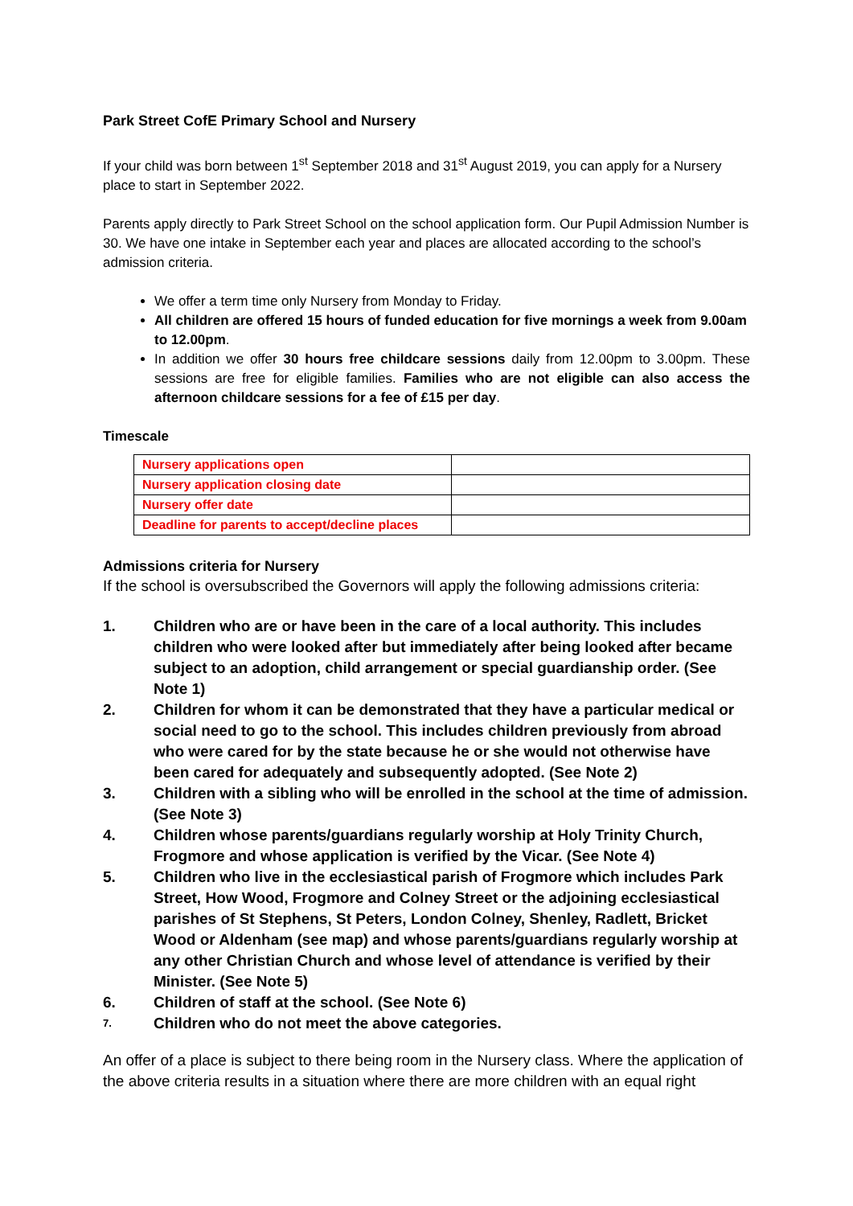Park Street CofE Primary School and Nursery
If your child was born between 1<sup>st</sup> September 2018 and 31<sup>st</sup> August 2019, you can apply for a Nursery place to start in September 2022.
Parents apply directly to Park Street School on the school application form. Our Pupil Admission Number is 30. We have one intake in September each year and places are allocated according to the school’s admission criteria.
We offer a term time only Nursery from Monday to Friday.
All children are offered 15 hours of funded education for five mornings a week from 9.00am to 12.00pm.
In addition we offer 30 hours free childcare sessions daily from 12.00pm to 3.00pm. These sessions are free for eligible families. Families who are not eligible can also access the afternoon childcare sessions for a fee of £15 per day.
Timescale
| Nursery applications open | |
| Nursery application closing date | |
| Nursery offer date | |
| Deadline for parents to accept/decline places | |
Admissions criteria for Nursery
If the school is oversubscribed the Governors will apply the following admissions criteria:
1. Children who are or have been in the care of a local authority. This includes children who were looked after but immediately after being looked after became subject to an adoption, child arrangement or special guardianship order. (See Note 1)
2. Children for whom it can be demonstrated that they have a particular medical or social need to go to the school. This includes children previously from abroad who were cared for by the state because he or she would not otherwise have been cared for adequately and subsequently adopted. (See Note 2)
3. Children with a sibling who will be enrolled in the school at the time of admission. (See Note 3)
4. Children whose parents/guardians regularly worship at Holy Trinity Church, Frogmore and whose application is verified by the Vicar. (See Note 4)
5. Children who live in the ecclesiastical parish of Frogmore which includes Park Street, How Wood, Frogmore and Colney Street or the adjoining ecclesiastical parishes of St Stephens, St Peters, London Colney, Shenley, Radlett, Bricket Wood or Aldenham (see map) and whose parents/guardians regularly worship at any other Christian Church and whose level of attendance is verified by their Minister. (See Note 5)
6. Children of staff at the school. (See Note 6)
7. Children who do not meet the above categories.
An offer of a place is subject to there being room in the Nursery class. Where the application of the above criteria results in a situation where there are more children with an equal right